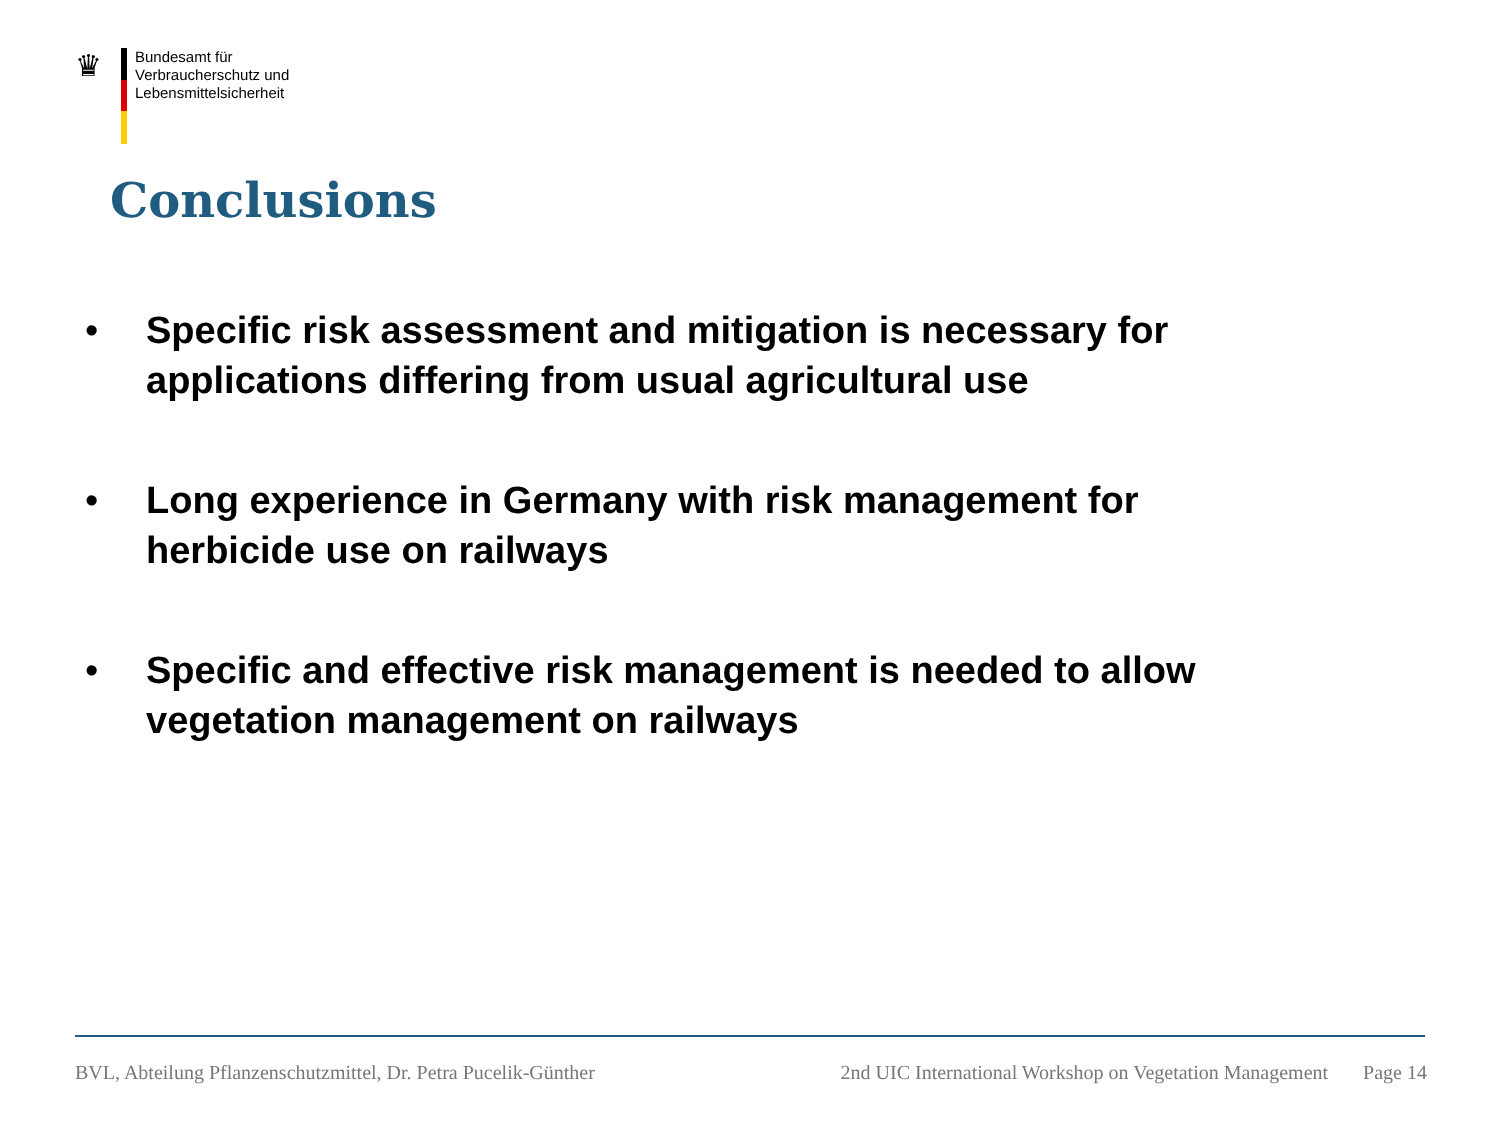♛
Bundesamt für
Verbraucherschutz und
Lebensmittelsicherheit
Conclusions
• Specific risk assessment and mitigation is necessary for applications differing from usual agricultural use
• Long experience in Germany with risk management for herbicide use on railways
• Specific and effective risk management is needed to allow vegetation management on railways
BVL, Abteilung Pflanzenschutzmittel, Dr. Petra Pucelik-Günther 2nd UIC International Workshop on Vegetation Management Page 14